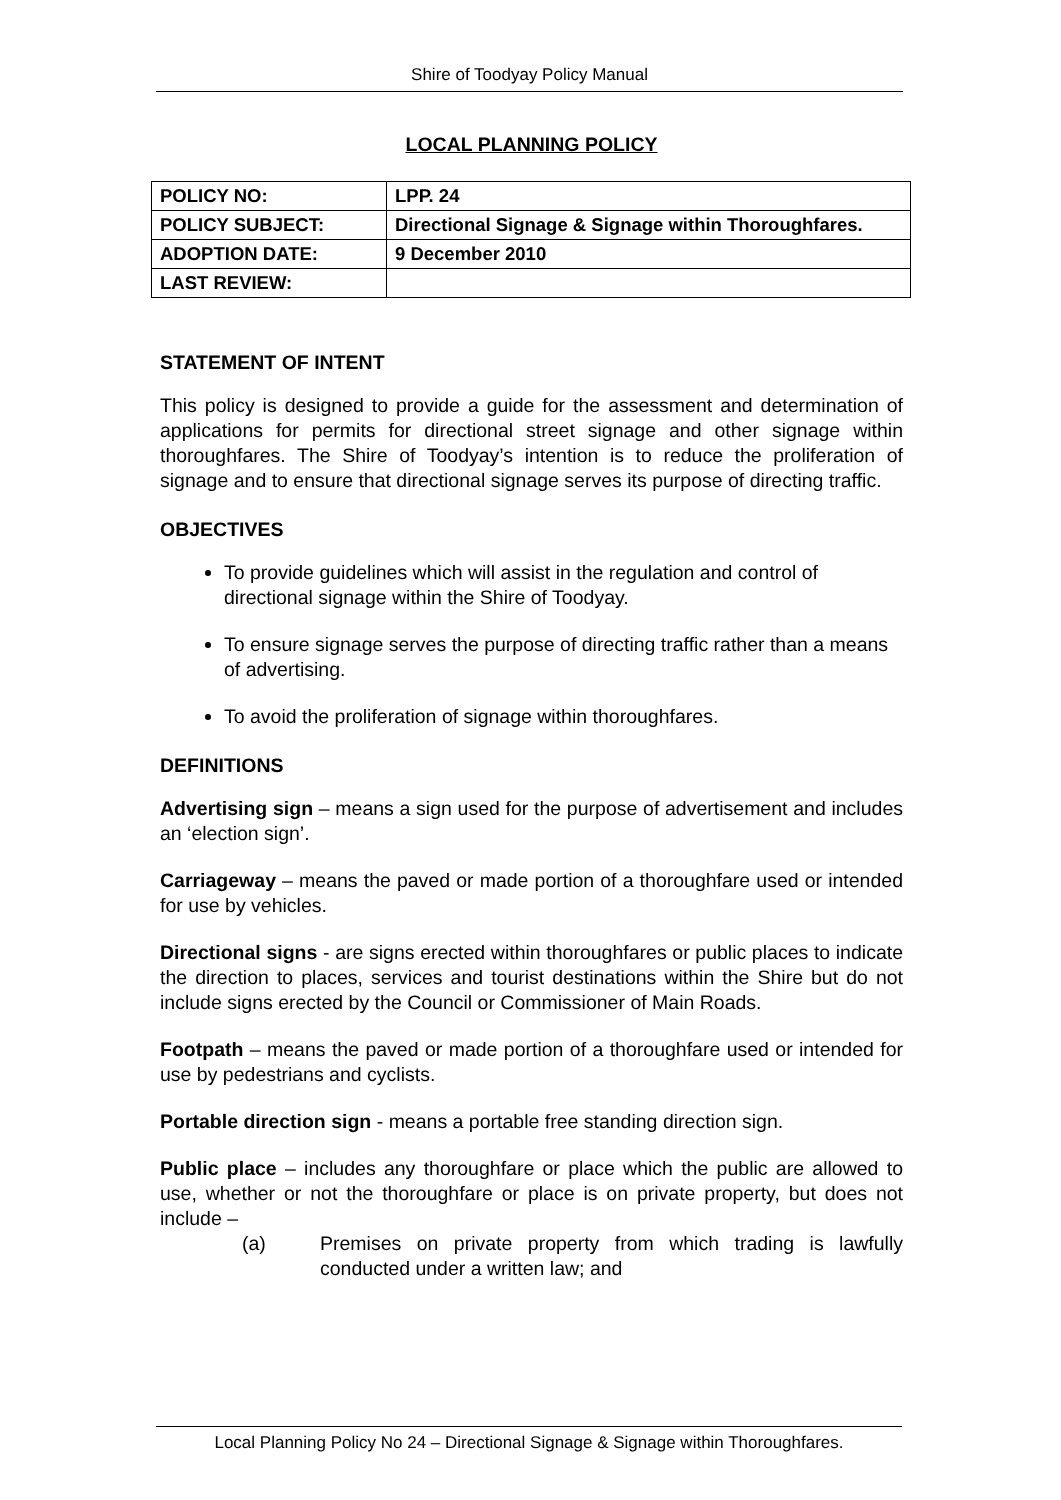Shire of Toodyay Policy Manual
LOCAL PLANNING POLICY
| POLICY NO: | LPP. 24 |
| POLICY SUBJECT: | Directional Signage & Signage within Thoroughfares. |
| ADOPTION DATE: | 9 December 2010 |
| LAST REVIEW: | |
STATEMENT OF INTENT
This policy is designed to provide a guide for the assessment and determination of applications for permits for directional street signage and other signage within thoroughfares. The Shire of Toodyay’s intention is to reduce the proliferation of signage and to ensure that directional signage serves its purpose of directing traffic.
OBJECTIVES
To provide guidelines which will assist in the regulation and control of directional signage within the Shire of Toodyay.
To ensure signage serves the purpose of directing traffic rather than a means of advertising.
To avoid the proliferation of signage within thoroughfares.
DEFINITIONS
Advertising sign – means a sign used for the purpose of advertisement and includes an ‘election sign’.
Carriageway – means the paved or made portion of a thoroughfare used or intended for use by vehicles.
Directional signs - are signs erected within thoroughfares or public places to indicate the direction to places, services and tourist destinations within the Shire but do not include signs erected by the Council or Commissioner of Main Roads.
Footpath – means the paved or made portion of a thoroughfare used or intended for use by pedestrians and cyclists.
Portable direction sign - means a portable free standing direction sign.
Public place – includes any thoroughfare or place which the public are allowed to use, whether or not the thoroughfare or place is on private property, but does not include –
(a) Premises on private property from which trading is lawfully conducted under a written law; and
Local Planning Policy No 24 – Directional Signage & Signage within Thoroughfares.